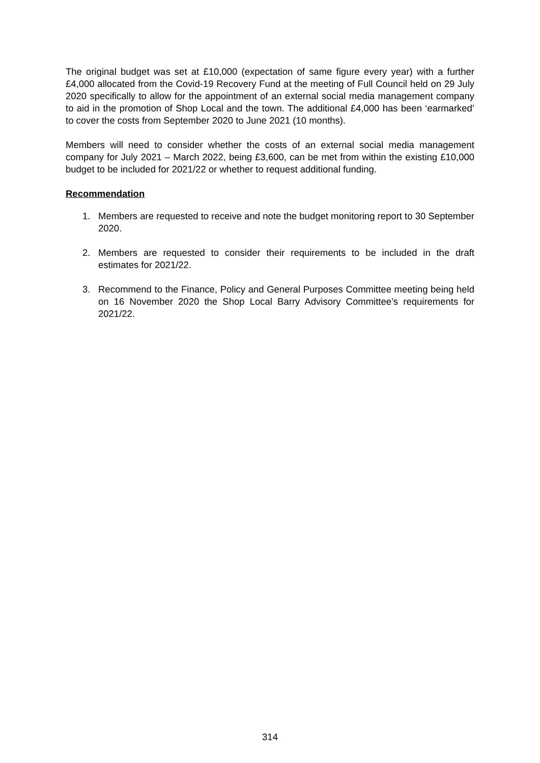The original budget was set at £10,000 (expectation of same figure every year) with a further £4,000 allocated from the Covid-19 Recovery Fund at the meeting of Full Council held on 29 July 2020 specifically to allow for the appointment of an external social media management company to aid in the promotion of Shop Local and the town. The additional £4,000 has been ‘earmarked’ to cover the costs from September 2020 to June 2021 (10 months).
Members will need to consider whether the costs of an external social media management company for July 2021 – March 2022, being £3,600, can be met from within the existing £10,000 budget to be included for 2021/22 or whether to request additional funding.
Recommendation
1. Members are requested to receive and note the budget monitoring report to 30 September 2020.
2. Members are requested to consider their requirements to be included in the draft estimates for 2021/22.
3. Recommend to the Finance, Policy and General Purposes Committee meeting being held on 16 November 2020 the Shop Local Barry Advisory Committee’s requirements for 2021/22.
314